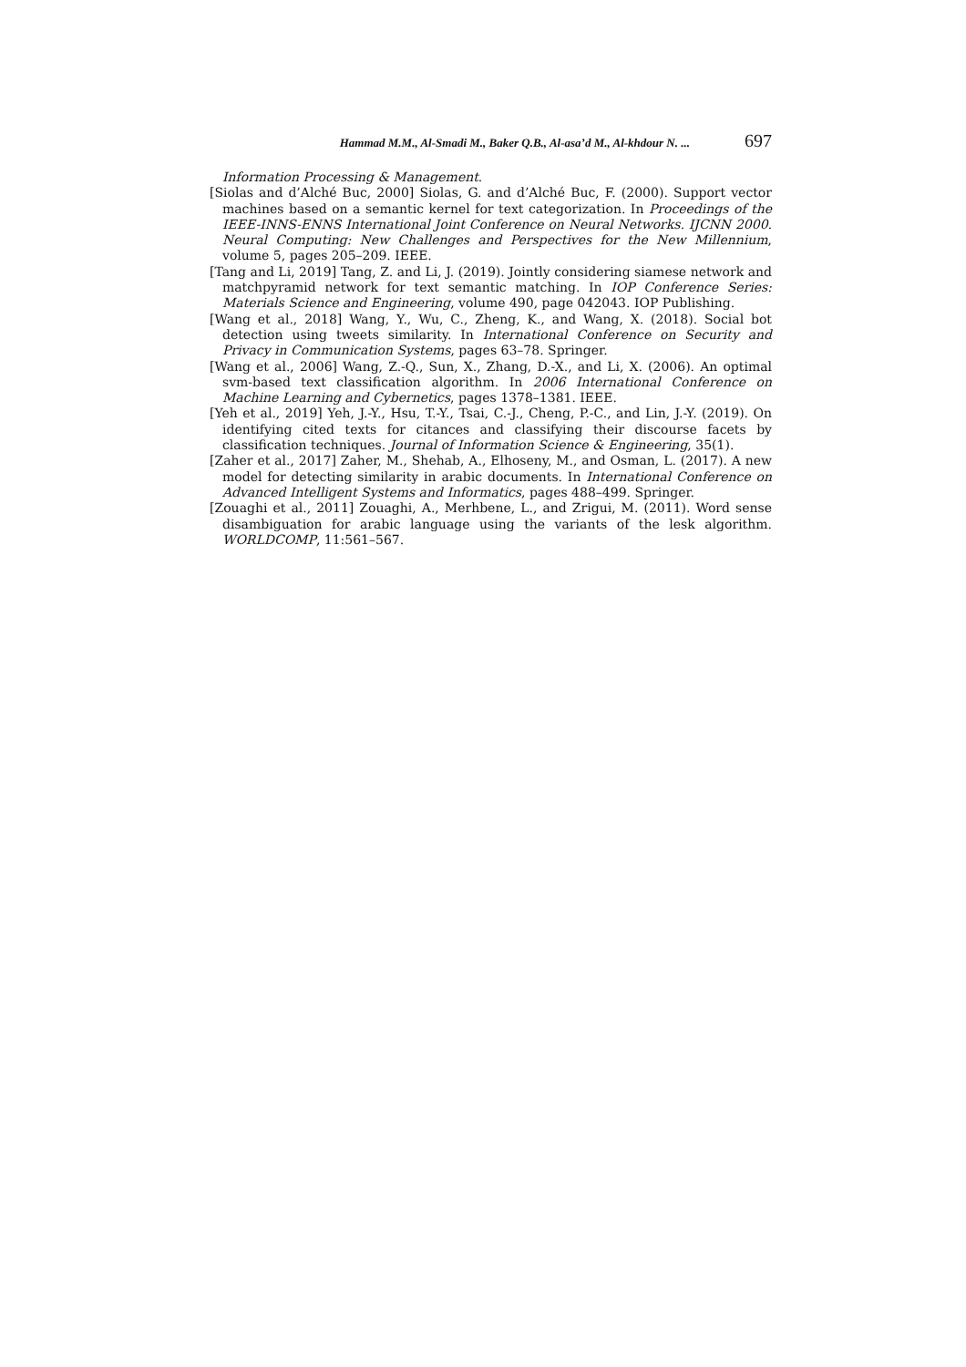Hammad M.M., Al-Smadi M., Baker Q.B., Al-asa’d M., Al-khdour N. ... 697
Information Processing & Management.
[Siolas and d’Alché Buc, 2000] Siolas, G. and d’Alché Buc, F. (2000). Support vector machines based on a semantic kernel for text categorization. In Proceedings of the IEEE-INNS-ENNS International Joint Conference on Neural Networks. IJCNN 2000. Neural Computing: New Challenges and Perspectives for the New Millennium, volume 5, pages 205–209. IEEE.
[Tang and Li, 2019] Tang, Z. and Li, J. (2019). Jointly considering siamese network and matchpyramid network for text semantic matching. In IOP Conference Series: Materials Science and Engineering, volume 490, page 042043. IOP Publishing.
[Wang et al., 2018] Wang, Y., Wu, C., Zheng, K., and Wang, X. (2018). Social bot detection using tweets similarity. In International Conference on Security and Privacy in Communication Systems, pages 63–78. Springer.
[Wang et al., 2006] Wang, Z.-Q., Sun, X., Zhang, D.-X., and Li, X. (2006). An optimal svm-based text classification algorithm. In 2006 International Conference on Machine Learning and Cybernetics, pages 1378–1381. IEEE.
[Yeh et al., 2019] Yeh, J.-Y., Hsu, T.-Y., Tsai, C.-J., Cheng, P.-C., and Lin, J.-Y. (2019). On identifying cited texts for citances and classifying their discourse facets by classification techniques. Journal of Information Science & Engineering, 35(1).
[Zaher et al., 2017] Zaher, M., Shehab, A., Elhoseny, M., and Osman, L. (2017). A new model for detecting similarity in arabic documents. In International Conference on Advanced Intelligent Systems and Informatics, pages 488–499. Springer.
[Zouaghi et al., 2011] Zouaghi, A., Merhbene, L., and Zrigui, M. (2011). Word sense disambiguation for arabic language using the variants of the lesk algorithm. WORLDCOMP, 11:561–567.